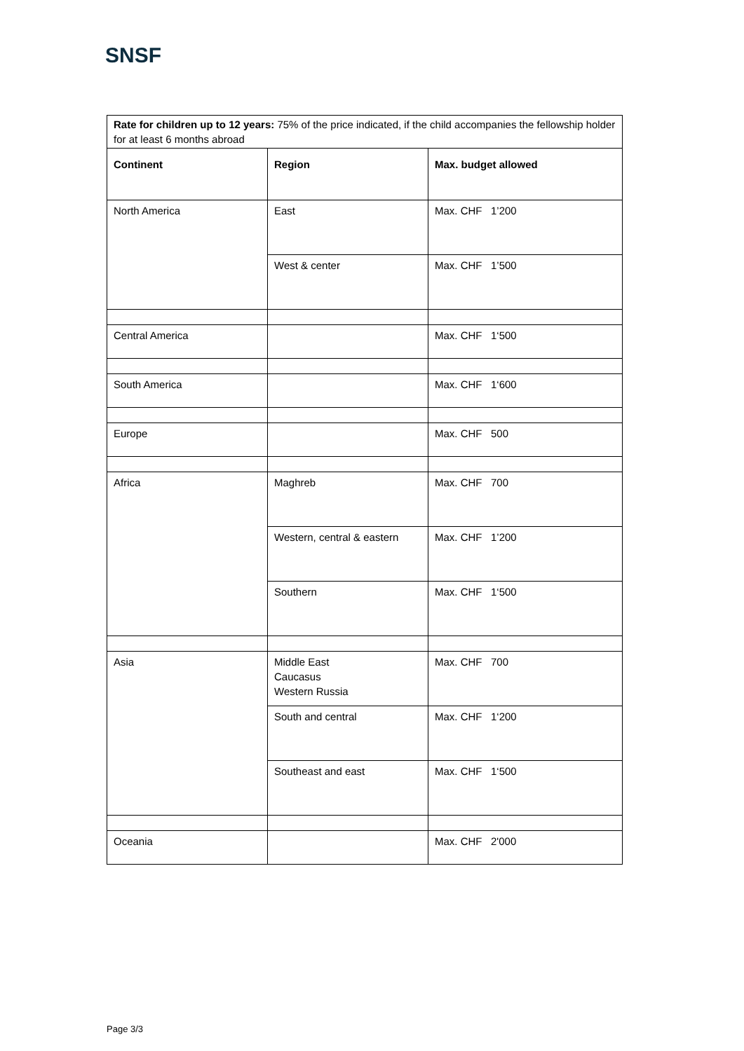SNSF
| Rate for children up to 12 years: 75% of the price indicated, if the child accompanies the fellowship holder for at least 6 months abroad | | |
| Continent | Region | Max. budget allowed |
| North America | East | Max. CHF 1’200 |
| | West & center | Max. CHF 1’500 |
| Central America | | Max. CHF 1‘500 |
| South America | | Max. CHF 1‘600 |
| Europe | | Max. CHF 500 |
| Africa | Maghreb | Max. CHF 700 |
| | Western, central & eastern | Max. CHF 1’200 |
| | Southern | Max. CHF 1‘500 |
| Asia | Middle East Caucasus Western Russia | Max. CHF 700 |
| | South and central | Max. CHF 1‘200 |
| | Southeast and east | Max. CHF 1‘500 |
| Oceania | | Max. CHF 2'000 |
Page 3/3